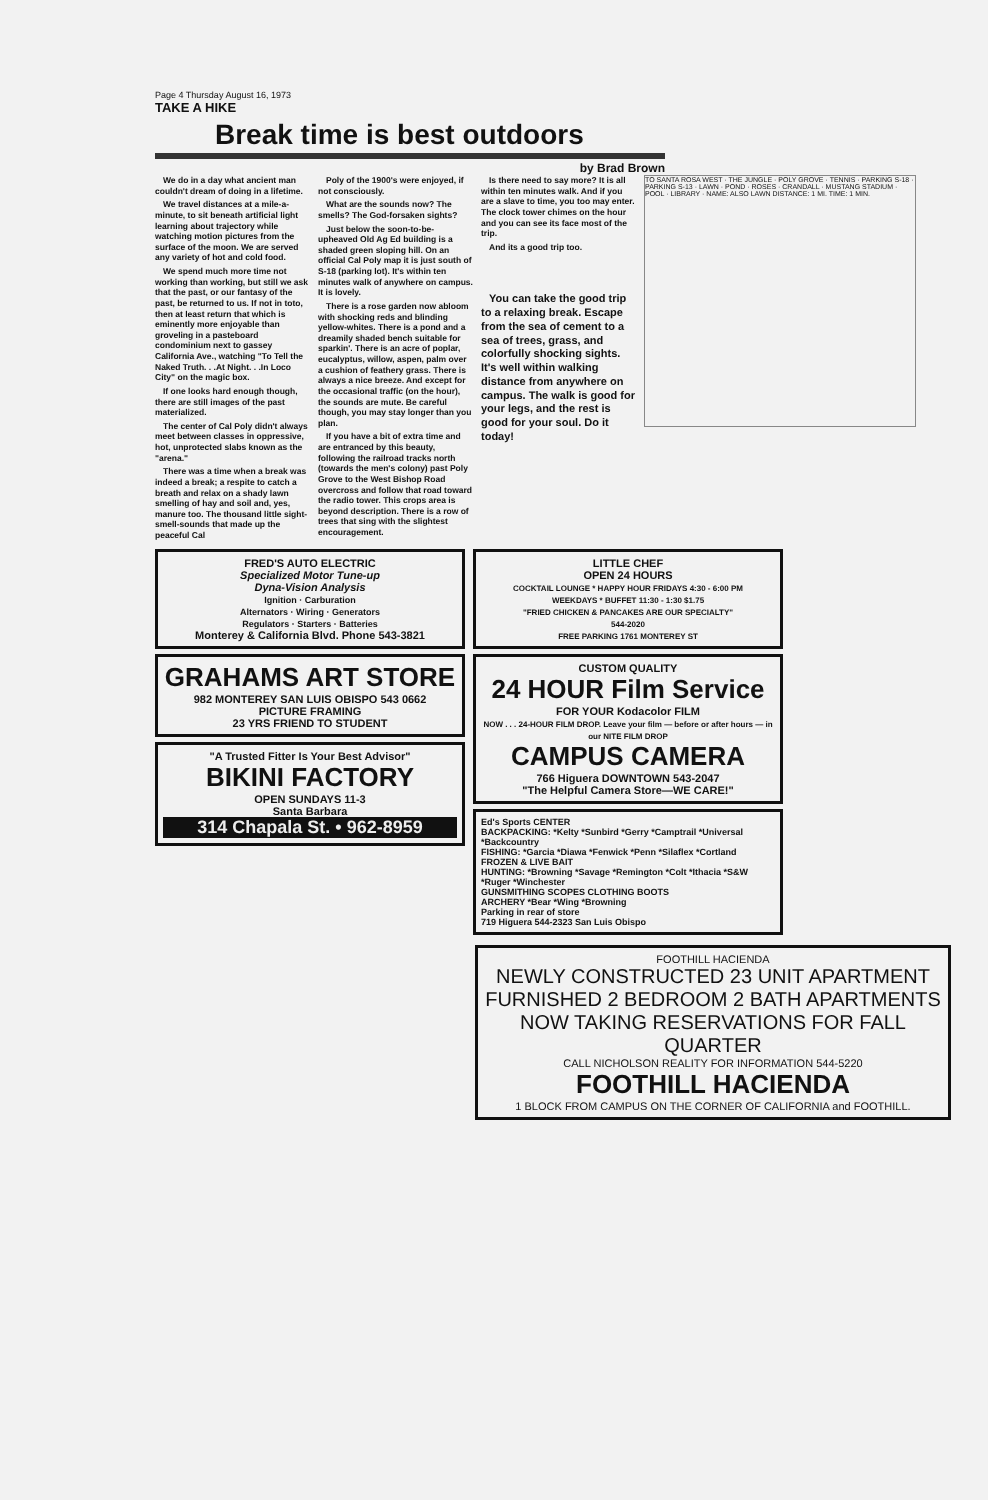Page 4 Thursday August 16, 1973
TAKE A HIKE
Break time is best outdoors
by Brad Brown
We do in a day what ancient man couldn't dream of doing in a lifetime.
We travel distances at a mile-a-minute, to sit beneath artificial light learning about trajectory while watching motion pictures from the surface of the moon. We are served any variety of hot and cold food.
We spend much more time not working than working, but still we ask that the past, or our fantasy of the past, be returned to us. If not in toto, then at least return that which is eminently more enjoyable than groveling in a pasteboard condominium next to gassey California Ave., watching "To Tell the Naked Truth. . .At Night. . .In Loco City" on the magic box.
If one looks hard enough though, there are still images of the past materialized.
The center of Cal Poly didn't always meet between classes in oppressive, hot, unprotected slabs known as the "arena."
There was a time when a break was indeed a break; a respite to catch a breath and relax on a shady lawn smelling of hay and soil and, yes, manure too. The thousand little sight-smell-sounds that made up the peaceful Cal
Poly of the 1900's were enjoyed, if not consciously.
What are the sounds now? The smells? The God-forsaken sights?
Just below the soon-to-be-upheaved Old Ag Ed building is a shaded green sloping hill. On an official Cal Poly map it is just south of S-18 (parking lot). It's within ten minutes walk of anywhere on campus. It is lovely.
There is a rose garden now abloom with shocking reds and blinding yellow-whites. There is a pond and a dreamily shaded bench suitable for sparkin'. There is an acre of poplar, eucalyptus, willow, aspen, palm over a cushion of feathery grass. There is always a nice breeze. And except for the occasional traffic (on the hour), the sounds are mute. Be careful though, you may stay longer than you plan.
If you have a bit of extra time and are entranced by this beauty, following the railroad tracks north (towards the men's colony) past Poly Grove to the West Bishop Road overcross and follow that road toward the radio tower. This crops area is beyond description. There is a row of trees that sing with the slightest encouragement.
Is there need to say more? It is all within ten minutes walk. And if you are a slave to time, you too may enter. The clock tower chimes on the hour and you can see its face most of the trip.
And its a good trip too.
You can take the good trip to a relaxing break. Escape from the sea of cement to a sea of trees, grass, and colorfully shocking sights. It's well within walking distance from anywhere on campus. The walk is good for your legs, and the rest is good for your soul. Do it today!
TO SANTA ROSA WEST · THE JUNGLE · POLY GROVE · TENNIS · PARKING S-18 · PARKING S-13 · LAWN · POND · ROSES · CRANDALL · MUSTANG STADIUM · POOL · LIBRARY · NAME: ALSO LAWN DISTANCE: 1 MI. TIME: 1 MIN.
FRED'S AUTO ELECTRIC
Specialized Motor Tune-up
Dyna-Vision Analysis
Ignition · Carburation
Alternators · Wiring · Generators
Regulators · Starters · Batteries
Monterey & California Blvd. Phone 543-3821
GRAHAMS ART STORE
982 MONTEREY SAN LUIS OBISPO 543 0662
PICTURE FRAMING
23 YRS FRIEND TO STUDENT
"A Trusted Fitter Is Your Best Advisor"
BIKINI FACTORY
OPEN SUNDAYS 11-3
Santa Barbara
314 Chapala St. • 962-8959
LITTLE CHEF
OPEN 24 HOURS
COCKTAIL LOUNGE * HAPPY HOUR FRIDAYS 4:30 - 6:00 PM
WEEKDAYS * BUFFET 11:30 - 1:30 $1.75
"FRIED CHICKEN & PANCAKES ARE OUR SPECIALTY"
544-2020
FREE PARKING 1761 MONTEREY ST
CUSTOM QUALITY
24 HOUR Film Service
FOR YOUR Kodacolor FILM
NOW . . . 24-HOUR FILM DROP. Leave your film — before or after hours — in our NITE FILM DROP
CAMPUS CAMERA
766 Higuera DOWNTOWN 543-2047
"The Helpful Camera Store—WE CARE!"
Ed's Sports CENTER
BACKPACKING: *Kelty *Sunbird *Gerry *Camptrail *Universal *Backcountry
FISHING: *Garcia *Diawa *Fenwick *Penn *Silaflex *Cortland
FROZEN & LIVE BAIT
HUNTING: *Browning *Savage *Remington *Colt *Ithacia *S&W *Ruger *Winchester
GUNSMITHING SCOPES CLOTHING BOOTS
ARCHERY *Bear *Wing *Browning
Parking in rear of store
719 Higuera 544-2323 San Luis Obispo
FOOTHILL HACIENDA
NEWLY CONSTRUCTED 23 UNIT APARTMENT
FURNISHED 2 BEDROOM 2 BATH APARTMENTS
NOW TAKING RESERVATIONS FOR FALL QUARTER
CALL NICHOLSON REALITY FOR INFORMATION 544-5220
FOOTHILL HACIENDA
1 BLOCK FROM CAMPUS ON THE CORNER OF CALIFORNIA and FOOTHILL.